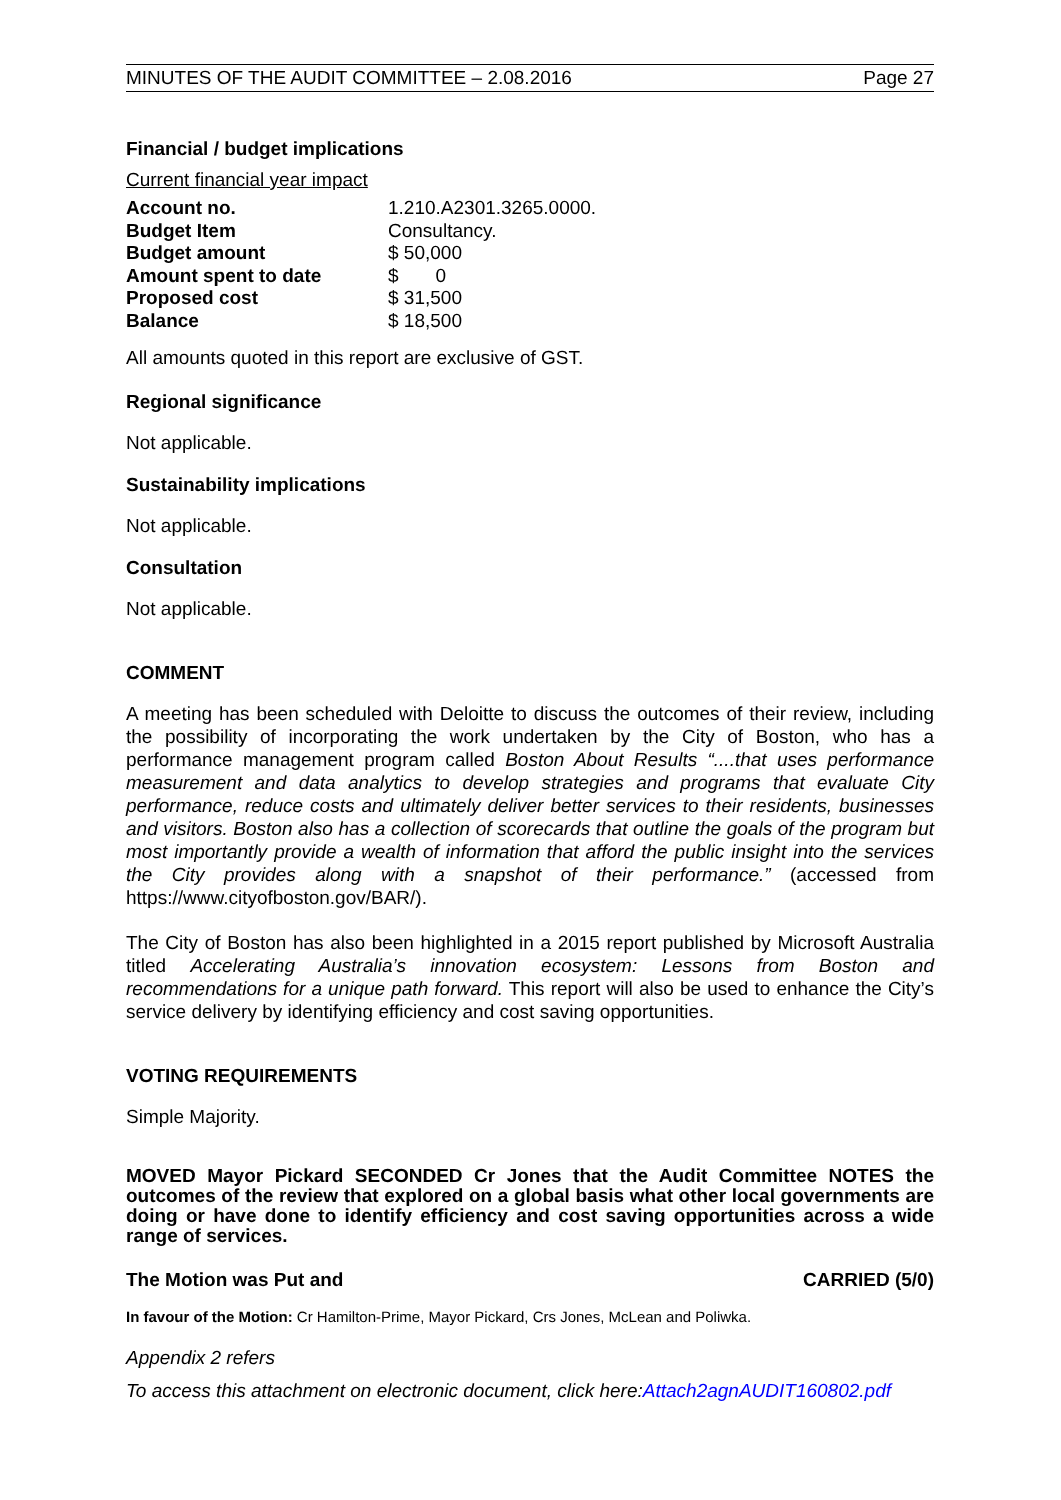MINUTES OF THE AUDIT COMMITTEE – 2.08.2016 Page 27
Financial / budget implications
Current financial year impact
| Account no. | 1.210.A2301.3265.0000. |
| Budget Item | Consultancy. |
| Budget amount | $ 50,000 |
| Amount spent to date | $ 0 |
| Proposed cost | $ 31,500 |
| Balance | $ 18,500 |
All amounts quoted in this report are exclusive of GST.
Regional significance
Not applicable.
Sustainability implications
Not applicable.
Consultation
Not applicable.
COMMENT
A meeting has been scheduled with Deloitte to discuss the outcomes of their review, including the possibility of incorporating the work undertaken by the City of Boston, who has a performance management program called Boston About Results “....that uses performance measurement and data analytics to develop strategies and programs that evaluate City performance, reduce costs and ultimately deliver better services to their residents, businesses and visitors. Boston also has a collection of scorecards that outline the goals of the program but most importantly provide a wealth of information that afford the public insight into the services the City provides along with a snapshot of their performance.” (accessed from https://www.cityofboston.gov/BAR/).
The City of Boston has also been highlighted in a 2015 report published by Microsoft Australia titled Accelerating Australia’s innovation ecosystem: Lessons from Boston and recommendations for a unique path forward. This report will also be used to enhance the City’s service delivery by identifying efficiency and cost saving opportunities.
VOTING REQUIREMENTS
Simple Majority.
MOVED Mayor Pickard SECONDED Cr Jones that the Audit Committee NOTES the outcomes of the review that explored on a global basis what other local governments are doing or have done to identify efficiency and cost saving opportunities across a wide range of services.
The Motion was Put and CARRIED (5/0)
In favour of the Motion: Cr Hamilton-Prime, Mayor Pickard, Crs Jones, McLean and Poliwka.
Appendix 2 refers
To access this attachment on electronic document, click here:Attach2agnAUDIT160802.pdf